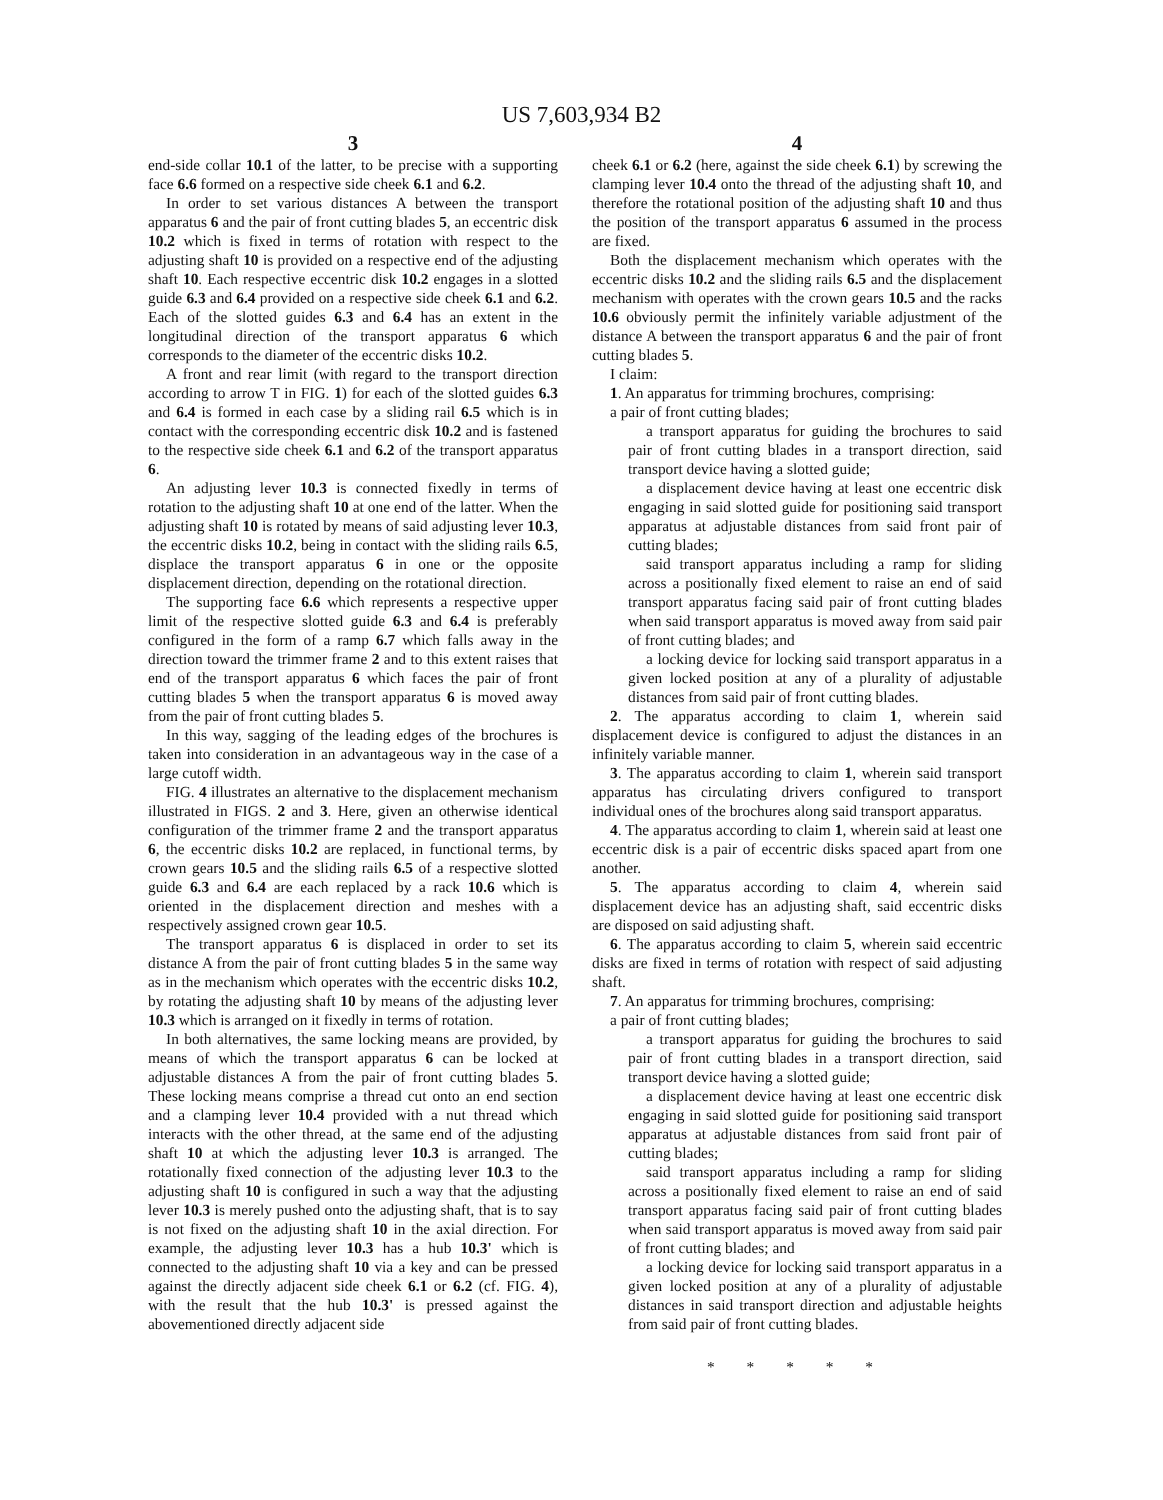US 7,603,934 B2
3
end-side collar 10.1 of the latter, to be precise with a supporting face 6.6 formed on a respective side cheek 6.1 and 6.2.
In order to set various distances A between the transport apparatus 6 and the pair of front cutting blades 5, an eccentric disk 10.2 which is fixed in terms of rotation with respect to the adjusting shaft 10 is provided on a respective end of the adjusting shaft 10. Each respective eccentric disk 10.2 engages in a slotted guide 6.3 and 6.4 provided on a respective side cheek 6.1 and 6.2. Each of the slotted guides 6.3 and 6.4 has an extent in the longitudinal direction of the transport apparatus 6 which corresponds to the diameter of the eccentric disks 10.2.
A front and rear limit (with regard to the transport direction according to arrow T in FIG. 1) for each of the slotted guides 6.3 and 6.4 is formed in each case by a sliding rail 6.5 which is in contact with the corresponding eccentric disk 10.2 and is fastened to the respective side cheek 6.1 and 6.2 of the transport apparatus 6.
An adjusting lever 10.3 is connected fixedly in terms of rotation to the adjusting shaft 10 at one end of the latter. When the adjusting shaft 10 is rotated by means of said adjusting lever 10.3, the eccentric disks 10.2, being in contact with the sliding rails 6.5, displace the transport apparatus 6 in one or the opposite displacement direction, depending on the rotational direction.
The supporting face 6.6 which represents a respective upper limit of the respective slotted guide 6.3 and 6.4 is preferably configured in the form of a ramp 6.7 which falls away in the direction toward the trimmer frame 2 and to this extent raises that end of the transport apparatus 6 which faces the pair of front cutting blades 5 when the transport apparatus 6 is moved away from the pair of front cutting blades 5.
In this way, sagging of the leading edges of the brochures is taken into consideration in an advantageous way in the case of a large cutoff width.
FIG. 4 illustrates an alternative to the displacement mechanism illustrated in FIGS. 2 and 3. Here, given an otherwise identical configuration of the trimmer frame 2 and the transport apparatus 6, the eccentric disks 10.2 are replaced, in functional terms, by crown gears 10.5 and the sliding rails 6.5 of a respective slotted guide 6.3 and 6.4 are each replaced by a rack 10.6 which is oriented in the displacement direction and meshes with a respectively assigned crown gear 10.5.
The transport apparatus 6 is displaced in order to set its distance A from the pair of front cutting blades 5 in the same way as in the mechanism which operates with the eccentric disks 10.2, by rotating the adjusting shaft 10 by means of the adjusting lever 10.3 which is arranged on it fixedly in terms of rotation.
In both alternatives, the same locking means are provided, by means of which the transport apparatus 6 can be locked at adjustable distances A from the pair of front cutting blades 5. These locking means comprise a thread cut onto an end section and a clamping lever 10.4 provided with a nut thread which interacts with the other thread, at the same end of the adjusting shaft 10 at which the adjusting lever 10.3 is arranged. The rotationally fixed connection of the adjusting lever 10.3 to the adjusting shaft 10 is configured in such a way that the adjusting lever 10.3 is merely pushed onto the adjusting shaft, that is to say is not fixed on the adjusting shaft 10 in the axial direction. For example, the adjusting lever 10.3 has a hub 10.3' which is connected to the adjusting shaft 10 via a key and can be pressed against the directly adjacent side cheek 6.1 or 6.2 (cf. FIG. 4), with the result that the hub 10.3' is pressed against the abovementioned directly adjacent side
4
cheek 6.1 or 6.2 (here, against the side cheek 6.1) by screwing the clamping lever 10.4 onto the thread of the adjusting shaft 10, and therefore the rotational position of the adjusting shaft 10 and thus the position of the transport apparatus 6 assumed in the process are fixed.
Both the displacement mechanism which operates with the eccentric disks 10.2 and the sliding rails 6.5 and the displacement mechanism with operates with the crown gears 10.5 and the racks 10.6 obviously permit the infinitely variable adjustment of the distance A between the transport apparatus 6 and the pair of front cutting blades 5.
I claim:
1. An apparatus for trimming brochures, comprising:
a pair of front cutting blades;
a transport apparatus for guiding the brochures to said pair of front cutting blades in a transport direction, said transport device having a slotted guide;
a displacement device having at least one eccentric disk engaging in said slotted guide for positioning said transport apparatus at adjustable distances from said front pair of cutting blades;
said transport apparatus including a ramp for sliding across a positionally fixed element to raise an end of said transport apparatus facing said pair of front cutting blades when said transport apparatus is moved away from said pair of front cutting blades; and
a locking device for locking said transport apparatus in a given locked position at any of a plurality of adjustable distances from said pair of front cutting blades.
2. The apparatus according to claim 1, wherein said displacement device is configured to adjust the distances in an infinitely variable manner.
3. The apparatus according to claim 1, wherein said transport apparatus has circulating drivers configured to transport individual ones of the brochures along said transport apparatus.
4. The apparatus according to claim 1, wherein said at least one eccentric disk is a pair of eccentric disks spaced apart from one another.
5. The apparatus according to claim 4, wherein said displacement device has an adjusting shaft, said eccentric disks are disposed on said adjusting shaft.
6. The apparatus according to claim 5, wherein said eccentric disks are fixed in terms of rotation with respect of said adjusting shaft.
7. An apparatus for trimming brochures, comprising:
a pair of front cutting blades;
a transport apparatus for guiding the brochures to said pair of front cutting blades in a transport direction, said transport device having a slotted guide;
a displacement device having at least one eccentric disk engaging in said slotted guide for positioning said transport apparatus at adjustable distances from said front pair of cutting blades;
said transport apparatus including a ramp for sliding across a positionally fixed element to raise an end of said transport apparatus facing said pair of front cutting blades when said transport apparatus is moved away from said pair of front cutting blades; and
a locking device for locking said transport apparatus in a given locked position at any of a plurality of adjustable distances in said transport direction and adjustable heights from said pair of front cutting blades.
* * * * *